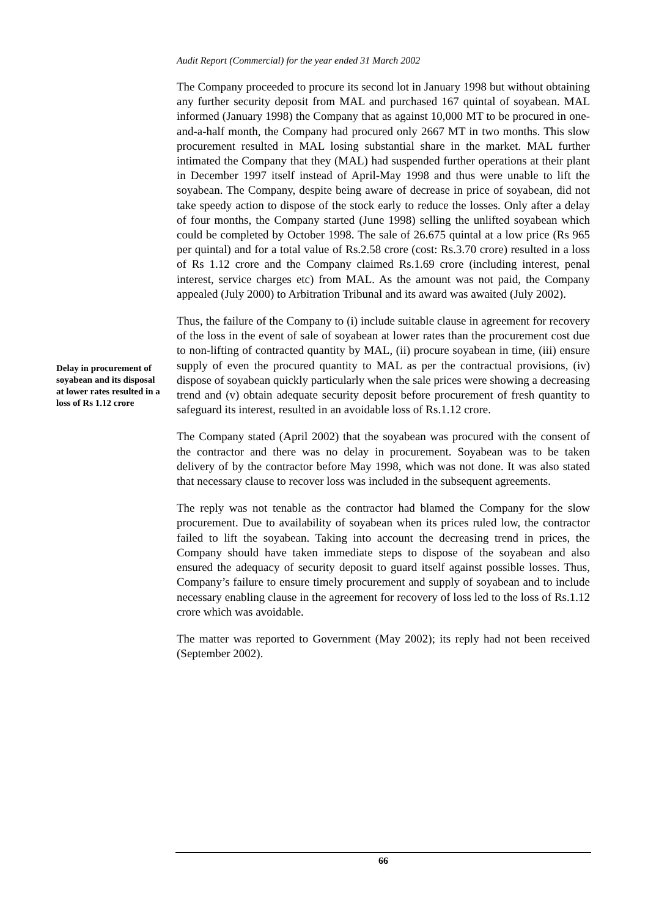Audit Report (Commercial) for the year ended 31 March 2002
The Company proceeded to procure its second lot in January 1998 but without obtaining any further security deposit from MAL and purchased 167 quintal of soyabean. MAL informed (January 1998) the Company that as against 10,000 MT to be procured in one-and-a-half month, the Company had procured only 2667 MT in two months. This slow procurement resulted in MAL losing substantial share in the market. MAL further intimated the Company that they (MAL) had suspended further operations at their plant in December 1997 itself instead of April-May 1998 and thus were unable to lift the soyabean. The Company, despite being aware of decrease in price of soyabean, did not take speedy action to dispose of the stock early to reduce the losses. Only after a delay of four months, the Company started (June 1998) selling the unlifted soyabean which could be completed by October 1998. The sale of 26.675 quintal at a low price (Rs 965 per quintal) and for a total value of Rs.2.58 crore (cost: Rs.3.70 crore) resulted in a loss of Rs 1.12 crore and the Company claimed Rs.1.69 crore (including interest, penal interest, service charges etc) from MAL. As the amount was not paid, the Company appealed (July 2000) to Arbitration Tribunal and its award was awaited (July 2002).
Delay in procurement of soyabean and its disposal at lower rates resulted in a loss of Rs 1.12 crore
Thus, the failure of the Company to (i) include suitable clause in agreement for recovery of the loss in the event of sale of soyabean at lower rates than the procurement cost due to non-lifting of contracted quantity by MAL, (ii) procure soyabean in time, (iii) ensure supply of even the procured quantity to MAL as per the contractual provisions, (iv) dispose of soyabean quickly particularly when the sale prices were showing a decreasing trend and (v) obtain adequate security deposit before procurement of fresh quantity to safeguard its interest, resulted in an avoidable loss of Rs.1.12 crore.
The Company stated (April 2002) that the soyabean was procured with the consent of the contractor and there was no delay in procurement. Soyabean was to be taken delivery of by the contractor before May 1998, which was not done. It was also stated that necessary clause to recover loss was included in the subsequent agreements.
The reply was not tenable as the contractor had blamed the Company for the slow procurement. Due to availability of soyabean when its prices ruled low, the contractor failed to lift the soyabean. Taking into account the decreasing trend in prices, the Company should have taken immediate steps to dispose of the soyabean and also ensured the adequacy of security deposit to guard itself against possible losses. Thus, Company’s failure to ensure timely procurement and supply of soyabean and to include necessary enabling clause in the agreement for recovery of loss led to the loss of Rs.1.12 crore which was avoidable.
The matter was reported to Government (May 2002); its reply had not been received (September 2002).
66